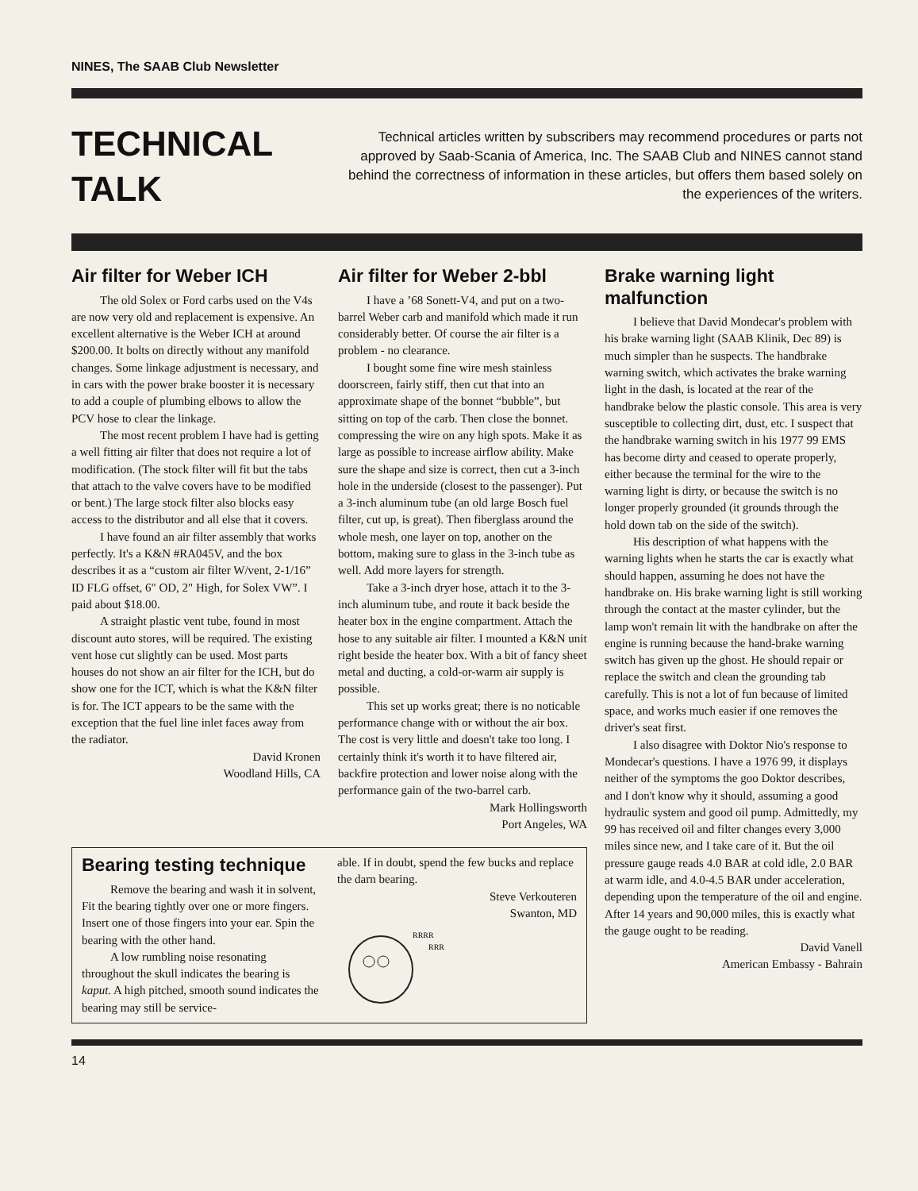NINES, The SAAB Club Newsletter
TECHNICAL
TALK
Technical articles written by subscribers may recommend procedures or parts not approved by Saab-Scania of America, Inc. The SAAB Club and NINES cannot stand behind the correctness of information in these articles, but offers them based solely on the experiences of the writers.
Air filter for Weber ICH
The old Solex or Ford carbs used on the V4s are now very old and replacement is expensive. An excellent alternative is the Weber ICH at around $200.00. It bolts on directly without any manifold changes. Some linkage adjustment is necessary, and in cars with the power brake booster it is necessary to add a couple of plumbing elbows to allow the PCV hose to clear the linkage.
The most recent problem I have had is getting a well fitting air filter that does not require a lot of modification. (The stock filter will fit but the tabs that attach to the valve covers have to be modified or bent.) The large stock filter also blocks easy access to the distributor and all else that it covers.
I have found an air filter assembly that works perfectly. It's a K&N #RA045V, and the box describes it as a “custom air filter W/vent, 2-1/16” ID FLG offset, 6" OD, 2" High, for Solex VW”. I paid about $18.00.
A straight plastic vent tube, found in most discount auto stores, will be required. The existing vent hose cut slightly can be used. Most parts houses do not show an air filter for the ICH, but do show one for the ICT, which is what the K&N filter is for. The ICT appears to be the same with the exception that the fuel line inlet faces away from the radiator.
David Kronen
Woodland Hills, CA
Air filter for Weber 2-bbl
I have a ’68 Sonett-V4, and put on a two-barrel Weber carb and manifold which made it run considerably better. Of course the air filter is a problem - no clearance.
I bought some fine wire mesh stainless doorscreen, fairly stiff, then cut that into an approximate shape of the bonnet “bubble”, but sitting on top of the carb. Then close the bonnet. compressing the wire on any high spots. Make it as large as possible to increase airflow ability. Make sure the shape and size is correct, then cut a 3-inch hole in the underside (closest to the passenger). Put a 3-inch aluminum tube (an old large Bosch fuel filter, cut up, is great). Then fiberglass around the whole mesh, one layer on top, another on the bottom, making sure to glass in the 3-inch tube as well. Add more layers for strength.
Take a 3-inch dryer hose, attach it to the 3-inch aluminum tube, and route it back beside the heater box in the engine compartment. Attach the hose to any suitable air filter. I mounted a K&N unit right beside the heater box. With a bit of fancy sheet metal and ducting, a cold-or-warm air supply is possible.
This set up works great; there is no noticable performance change with or without the air box. The cost is very little and doesn't take too long. I certainly think it's worth it to have filtered air, backfire protection and lower noise along with the performance gain of the two-barrel carb.
Mark Hollingsworth
Port Angeles, WA
Bearing testing technique
Remove the bearing and wash it in solvent, Fit the bearing tightly over one or more fingers. Insert one of those fingers into your ear. Spin the bearing with the other hand.
A low rumbling noise resonating throughout the skull indicates the bearing is kaput. A high pitched, smooth sound indicates the bearing may still be service-
able. If in doubt, spend the few bucks and replace the darn bearing.
Steve Verkouteren
Swanton, MD
RRRR
RRR
Brake warning light malfunction
I believe that David Mondecar's problem with his brake warning light (SAAB Klinik, Dec 89) is much simpler than he suspects. The handbrake warning switch, which activates the brake warning light in the dash, is located at the rear of the handbrake below the plastic console. This area is very susceptible to collecting dirt, dust, etc. I suspect that the handbrake warning switch in his 1977 99 EMS has become dirty and ceased to operate properly, either because the terminal for the wire to the warning light is dirty, or because the switch is no longer properly grounded (it grounds through the hold down tab on the side of the switch).
His description of what happens with the warning lights when he starts the car is exactly what should happen, assuming he does not have the handbrake on. His brake warning light is still working through the contact at the master cylinder, but the lamp won't remain lit with the handbrake on after the engine is running because the hand-brake warning switch has given up the ghost. He should repair or replace the switch and clean the grounding tab carefully. This is not a lot of fun because of limited space, and works much easier if one removes the driver's seat first.
I also disagree with Doktor Nio's response to Mondecar's questions. I have a 1976 99, it displays neither of the symptoms the goo Doktor describes, and I don't know why it should, assuming a good hydraulic system and good oil pump. Admittedly, my 99 has received oil and filter changes every 3,000 miles since new, and I take care of it. But the oil pressure gauge reads 4.0 BAR at cold idle, 2.0 BAR at warm idle, and 4.0-4.5 BAR under acceleration, depending upon the temperature of the oil and engine. After 14 years and 90,000 miles, this is exactly what the gauge ought to be reading.
David Vanell
American Embassy - Bahrain
14